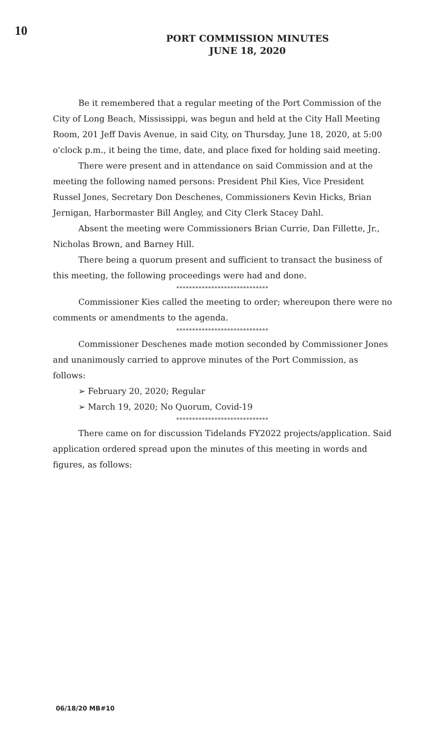10
PORT COMMISSION MINUTES
JUNE 18, 2020
Be it remembered that a regular meeting of the Port Commission of the City of Long Beach, Mississippi, was begun and held at the City Hall Meeting Room, 201 Jeff Davis Avenue, in said City, on Thursday, June 18, 2020, at 5:00 o'clock p.m., it being the time, date, and place fixed for holding said meeting.
There were present and in attendance on said Commission and at the meeting the following named persons: President Phil Kies, Vice President Russel Jones, Secretary Don Deschenes, Commissioners Kevin Hicks, Brian Jernigan, Harbormaster Bill Angley, and City Clerk Stacey Dahl.
Absent the meeting were Commissioners Brian Currie, Dan Fillette, Jr., Nicholas Brown, and Barney Hill.
There being a quorum present and sufficient to transact the business of this meeting, the following proceedings were had and done.
*****************************
Commissioner Kies called the meeting to order; whereupon there were no comments or amendments to the agenda.
*****************************
Commissioner Deschenes made motion seconded by Commissioner Jones and unanimously carried to approve minutes of the Port Commission, as follows:
➢ February 20, 2020; Regular
➢ March 19, 2020; No Quorum, Covid-19
*****************************
There came on for discussion Tidelands FY2022 projects/application. Said application ordered spread upon the minutes of this meeting in words and figures, as follows:
06/18/20 MB#10